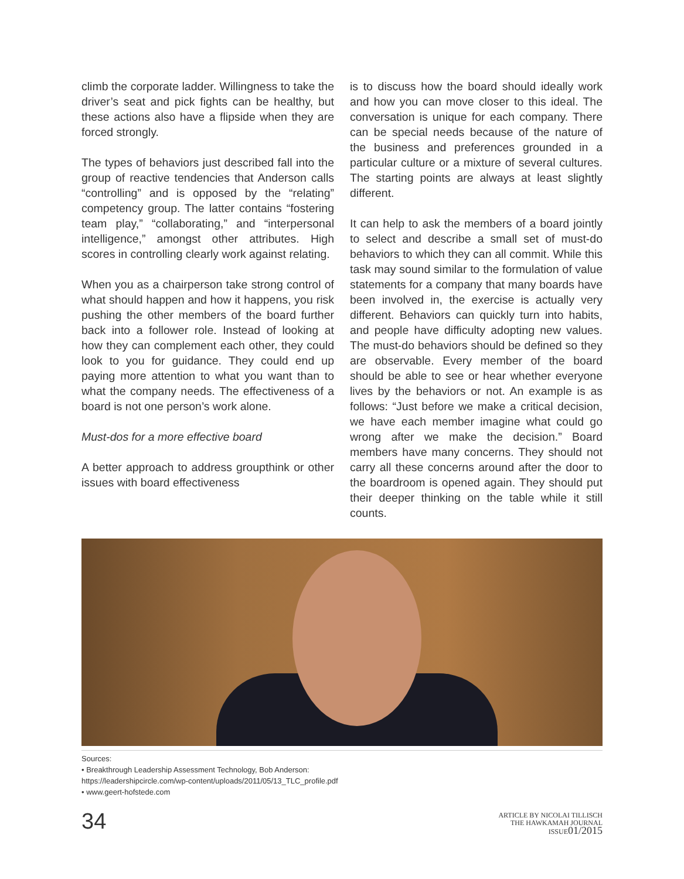climb the corporate ladder. Willingness to take the driver’s seat and pick fights can be healthy, but these actions also have a flipside when they are forced strongly.
The types of behaviors just described fall into the group of reactive tendencies that Anderson calls “controlling” and is opposed by the “relating” competency group. The latter contains “fostering team play,” “collaborating,” and “interpersonal intelligence,” amongst other attributes. High scores in controlling clearly work against relating.
When you as a chairperson take strong control of what should happen and how it happens, you risk pushing the other members of the board further back into a follower role. Instead of looking at how they can complement each other, they could look to you for guidance. They could end up paying more attention to what you want than to what the company needs. The effectiveness of a board is not one person’s work alone.
Must-dos for a more effective board
A better approach to address groupthink or other issues with board effectiveness
is to discuss how the board should ideally work and how you can move closer to this ideal. The conversation is unique for each company. There can be special needs because of the nature of the business and preferences grounded in a particular culture or a mixture of several cultures. The starting points are always at least slightly different.
It can help to ask the members of a board jointly to select and describe a small set of must-do behaviors to which they can all commit. While this task may sound similar to the formulation of value statements for a company that many boards have been involved in, the exercise is actually very different. Behaviors can quickly turn into habits, and people have difficulty adopting new values. The must-do behaviors should be defined so they are observable. Every member of the board should be able to see or hear whether everyone lives by the behaviors or not. An example is as follows: “Just before we make a critical decision, we have each member imagine what could go wrong after we make the decision.” Board members have many concerns. They should not carry all these concerns around after the door to the boardroom is opened again. They should put their deeper thinking on the table while it still counts.
Sources:
• Breakthrough Leadership Assessment Technology, Bob Anderson:
https://leadershipcircle.com/wp-content/uploads/2011/05/13_TLC_profile.pdf
• www.geert-hofstede.com
34
ARTICLE BY NICOLAI TILLISCH
THE HAWKAMAH JOURNAL
ISSUE01/2015